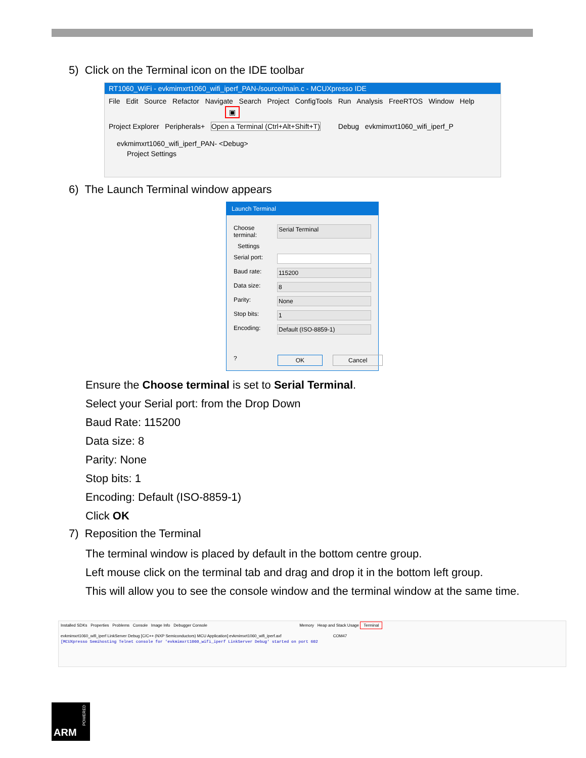5) Click on the Terminal icon on the IDE toolbar
RT1060_WiFi - evkmimxrt1060_wifi_iperf_PAN-/source/main.c - MCUXpresso IDE
File Edit Source Refactor Navigate Search Project ConfigTools Run Analysis FreeRTOS Window Help
▣
Project Explorer Peripherals+ Open a Terminal (Ctrl+Alt+Shift+T) Debug evkmimxrt1060_wifi_iperf_P
evkmimxrt1060_wifi_iperf_PAN- <Debug>
Project Settings
6) The Launch Terminal window appears
Launch Terminal
Choose terminal: Serial Terminal
Settings
Serial port:
Baud rate: 115200
Data size: 8
Parity: None
Stop bits: 1
Encoding: Default (ISO-8859-1)
? OK Cancel
Ensure the Choose terminal is set to Serial Terminal.
Select your Serial port: from the Drop Down
Baud Rate: 115200
Data size: 8
Parity: None
Stop bits: 1
Encoding: Default (ISO-8859-1)
Click OK
7) Reposition the Terminal
The terminal window is placed by default in the bottom centre group.
Left mouse click on the terminal tab and drag and drop it in the bottom left group.
This will allow you to see the console window and the terminal window at the same time.
Installed SDKs Properties Problems Console Image Info Debugger Console Memory Heap and Stack Usage Terminal
evkmimxrt1060_wifi_iperf LinkServer Debug [C/C++ (NXP Semiconductors) MCU Application] evkmimxrt1060_wifi_iperf.axf COM47
[MCUXpresso Semihosting Telnet console for 'evkmimxrt1060_wifi_iperf LinkServer Debug' started on port 602
ARM
POWERED